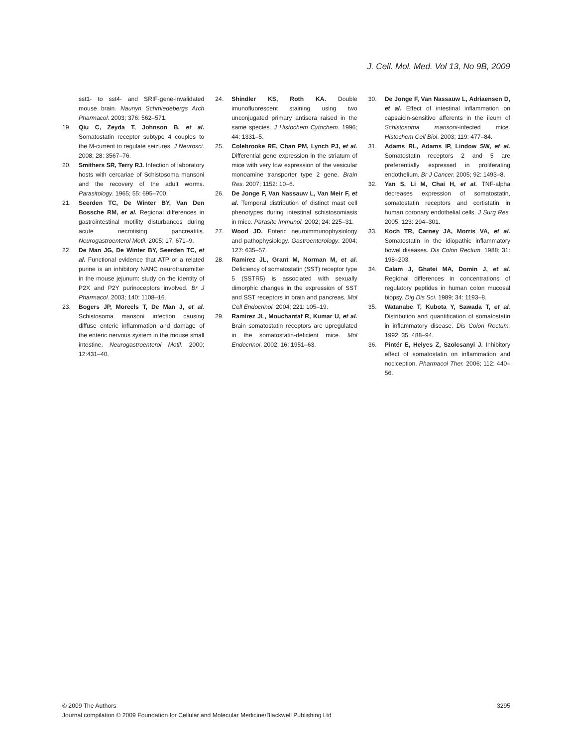J. Cell. Mol. Med. Vol 13, No 9B, 2009
sst1- to sst4- and SRIF-gene-invalidated mouse brain. Naunyn Schmiedebergs Arch Pharmacol. 2003; 376: 562–571.
19. Qiu C, Zeyda T, Johnson B, et al. Somatostatin receptor subtype 4 couples to the M-current to regulate seizures. J Neurosci. 2008; 28: 3567–76.
20. Smithers SR, Terry RJ. Infection of laboratory hosts with cercariae of Schistosoma mansoni and the recovery of the adult worms. Parasitology. 1965; 55: 695–700.
21. Seerden TC, De Winter BY, Van Den Bossche RM, et al. Regional differences in gastrointestinal motility disturbances during acute necrotising pancreatitis. Neurogastroenterol Motil. 2005; 17: 671–9.
22. De Man JG, De Winter BY, Seerden TC, et al. Functional evidence that ATP or a related purine is an inhibitory NANC neurotransmitter in the mouse jejunum: study on the identity of P2X and P2Y purinoceptors involved. Br J Pharmacol. 2003; 140: 1108–16.
23. Bogers JP, Moreels T, De Man J, et al. Schistosoma mansoni infection causing diffuse enteric inflammation and damage of the enteric nervous system in the mouse small intestine. Neurogastroenterol Motil. 2000; 12:431–40.
24. Shindler KS, Roth KA. Double imunofluorescent staining using two unconjugated primary antisera raised in the same species. J Histochem Cytochem. 1996; 44: 1331–5.
25. Colebrooke RE, Chan PM, Lynch PJ, et al. Differential gene expression in the striatum of mice with very low expression of the vesicular monoamine transporter type 2 gene. Brain Res. 2007; 1152: 10–6.
26. De Jonge F, Van Nassauw L, Van Meir F, et al. Temporal distribution of distinct mast cell phenotypes during intestinal schistosomiasis in mice. Parasite Immunol. 2002; 24: 225–31.
27. Wood JD. Enteric neuroimmunophysiology and pathophysiology. Gastroenterology. 2004; 127: 635–57.
28. Ramirez JL, Grant M, Norman M, et al. Deficiency of somatostatin (SST) receptor type 5 (SSTR5) is associated with sexually dimorphic changes in the expression of SST and SST receptors in brain and pancreas. Mol Cell Endocrinol. 2004; 221: 105–19.
29. Ramirez JL, Mouchantaf R, Kumar U, et al. Brain somatostatin receptors are upregulated in the somatostatin-deficient mice. Mol Endocrinol. 2002; 16: 1951–63.
30. De Jonge F, Van Nassauw L, Adriaensen D, et al. Effect of intestinal inflammation on capsaicin-sensitive afferents in the ileum of Schistosoma mansoni-infected mice. Histochem Cell Biol. 2003; 119: 477–84.
31. Adams RL, Adams IP, Lindow SW, et al. Somatostatin receptors 2 and 5 are preferentially expressed in proliferating endothelium. Br J Cancer. 2005; 92: 1493–8.
32. Yan S, Li M, Chai H, et al. TNF-alpha decreases expression of somatostatin, somatostatin receptors and cortistatin in human coronary endothelial cells. J Surg Res. 2005; 123: 294–301.
33. Koch TR, Carney JA, Morris VA, et al. Somatostatin in the idiopathic inflammatory bowel diseases. Dis Colon Rectum. 1988; 31: 198–203.
34. Calam J, Ghatei MA, Domin J, et al. Regional differences in concentrations of regulatory peptides in human colon mucosal biopsy. Dig Dis Sci. 1989; 34: 1193–8.
35. Watanabe T, Kubota Y, Sawada T, et al. Distribution and quantification of somatostatin in inflammatory disease. Dis Colon Rectum. 1992; 35: 488–94.
36. Pintér E, Helyes Z, Szolcsanyi J. Inhibitory effect of somatostatin on inflammation and nociception. Pharmacol Ther. 2006; 112: 440–56.
3295 © 2009 The Authors
Journal compilation © 2009 Foundation for Cellular and Molecular Medicine/Blackwell Publishing Ltd